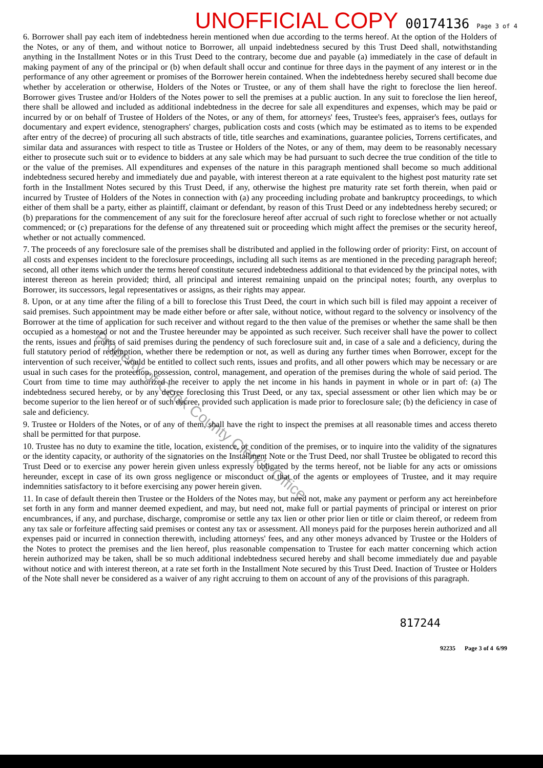UNOFFICIAL COPY 00174136 Page 3 of 4
6. Borrower shall pay each item of indebtedness herein mentioned when due according to the terms hereof. At the option of the Holders of the Notes, or any of them, and without notice to Borrower, all unpaid indebtedness secured by this Trust Deed shall, notwithstanding anything in the Installment Notes or in this Trust Deed to the contrary, become due and payable (a) immediately in the case of default in making payment of any of the principal or (b) when default shall occur and continue for three days in the payment of any interest or in the performance of any other agreement or promises of the Borrower herein contained. When the indebtedness hereby secured shall become due whether by acceleration or otherwise, Holders of the Notes or Trustee, or any of them shall have the right to foreclose the lien hereof. Borrower gives Trustee and/or Holders of the Notes power to sell the premises at a public auction. In any suit to foreclose the lien hereof, there shall be allowed and included as additional indebtedness in the decree for sale all expenditures and expenses, which may be paid or incurred by or on behalf of Trustee of Holders of the Notes, or any of them, for attorneys' fees, Trustee's fees, appraiser's fees, outlays for documentary and expert evidence, stenographers' charges, publication costs and costs (which may be estimated as to items to be expended after entry of the decree) of procuring all such abstracts of title, title searches and examinations, guarantee policies, Torrens certificates, and similar data and assurances with respect to title as Trustee or Holders of the Notes, or any of them, may deem to be reasonably necessary either to prosecute such suit or to evidence to bidders at any sale which may be had pursuant to such decree the true condition of the title to or the value of the premises. All expenditures and expenses of the nature in this paragraph mentioned shall become so much additional indebtedness secured hereby and immediately due and payable, with interest thereon at a rate equivalent to the highest post maturity rate set forth in the Installment Notes secured by this Trust Deed, if any, otherwise the highest pre maturity rate set forth therein, when paid or incurred by Trustee of Holders of the Notes in connection with (a) any proceeding including probate and bankruptcy proceedings, to which either of them shall be a party, either as plaintiff, claimant or defendant, by reason of this Trust Deed or any indebtedness hereby secured; or (b) preparations for the commencement of any suit for the foreclosure hereof after accrual of such right to foreclose whether or not actually commenced; or (c) preparations for the defense of any threatened suit or proceeding which might affect the premises or the security hereof, whether or not actually commenced.
7. The proceeds of any foreclosure sale of the premises shall be distributed and applied in the following order of priority: First, on account of all costs and expenses incident to the foreclosure proceedings, including all such items as are mentioned in the preceding paragraph hereof; second, all other items which under the terms hereof constitute secured indebtedness additional to that evidenced by the principal notes, with interest thereon as herein provided; third, all principal and interest remaining unpaid on the principal notes; fourth, any overplus to Borrower, its successors, legal representatives or assigns, as their rights may appear.
8. Upon, or at any time after the filing of a bill to foreclose this Trust Deed, the court in which such bill is filed may appoint a receiver of said premises. Such appointment may be made either before or after sale, without notice, without regard to the solvency or insolvency of the Borrower at the time of application for such receiver and without regard to the then value of the premises or whether the same shall be then occupied as a homestead or not and the Trustee hereunder may be appointed as such receiver. Such receiver shall have the power to collect the rents, issues and profits of said premises during the pendency of such foreclosure suit and, in case of a sale and a deficiency, during the full statutory period of redemption, whether there be redemption or not, as well as during any further times when Borrower, except for the intervention of such receiver, would be entitled to collect such rents, issues and profits, and all other powers which may be necessary or are usual in such cases for the protection, possession, control, management, and operation of the premises during the whole of said period. The Court from time to time may authorized the receiver to apply the net income in his hands in payment in whole or in part of: (a) The indebtedness secured hereby, or by any decree foreclosing this Trust Deed, or any tax, special assessment or other lien which may be or become superior to the lien hereof or of such decree, provided such application is made prior to foreclosure sale; (b) the deficiency in case of sale and deficiency.
9. Trustee or Holders of the Notes, or of any of them, shall have the right to inspect the premises at all reasonable times and access thereto shall be permitted for that purpose.
10. Trustee has no duty to examine the title, location, existence, or condition of the premises, or to inquire into the validity of the signatures or the identity capacity, or authority of the signatories on the Installment Note or the Trust Deed, nor shall Trustee be obligated to record this Trust Deed or to exercise any power herein given unless expressly obligated by the terms hereof, not be liable for any acts or omissions hereunder, except in case of its own gross negligence or misconduct or that of the agents or employees of Trustee, and it may require indemnities satisfactory to it before exercising any power herein given.
11. In case of default therein then Trustee or the Holders of the Notes may, but need not, make any payment or perform any act hereinbefore set forth in any form and manner deemed expedient, and may, but need not, make full or partial payments of principal or interest on prior encumbrances, if any, and purchase, discharge, compromise or settle any tax lien or other prior lien or title or claim thereof, or redeem from any tax sale or forfeiture affecting said premises or contest any tax or assessment. All moneys paid for the purposes herein authorized and all expenses paid or incurred in connection therewith, including attorneys' fees, and any other moneys advanced by Trustee or the Holders of the Notes to protect the premises and the lien hereof, plus reasonable compensation to Trustee for each matter concerning which action herein authorized may be taken, shall be so much additional indebtedness secured hereby and shall become immediately due and payable without notice and with interest thereon, at a rate set forth in the Installment Note secured by this Trust Deed. Inaction of Trustee or Holders of the Note shall never be considered as a waiver of any right accruing to them on account of any of the provisions of this paragraph.
817244
92235 Page 3 of 4 6/99
Property of Cook County Clerk's Office